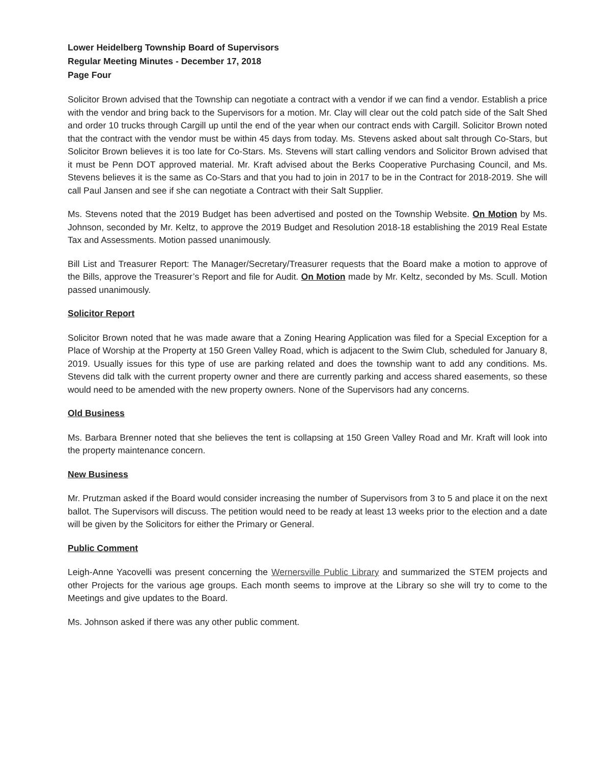Lower Heidelberg Township Board of Supervisors
Regular Meeting Minutes - December 17, 2018
Page Four
Solicitor Brown advised that the Township can negotiate a contract with a vendor if we can find a vendor. Establish a price with the vendor and bring back to the Supervisors for a motion. Mr. Clay will clear out the cold patch side of the Salt Shed and order 10 trucks through Cargill up until the end of the year when our contract ends with Cargill. Solicitor Brown noted that the contract with the vendor must be within 45 days from today. Ms. Stevens asked about salt through Co-Stars, but Solicitor Brown believes it is too late for Co-Stars. Ms. Stevens will start calling vendors and Solicitor Brown advised that it must be Penn DOT approved material. Mr. Kraft advised about the Berks Cooperative Purchasing Council, and Ms. Stevens believes it is the same as Co-Stars and that you had to join in 2017 to be in the Contract for 2018-2019. She will call Paul Jansen and see if she can negotiate a Contract with their Salt Supplier.
Ms. Stevens noted that the 2019 Budget has been advertised and posted on the Township Website. On Motion by Ms. Johnson, seconded by Mr. Keltz, to approve the 2019 Budget and Resolution 2018-18 establishing the 2019 Real Estate Tax and Assessments. Motion passed unanimously.
Bill List and Treasurer Report: The Manager/Secretary/Treasurer requests that the Board make a motion to approve of the Bills, approve the Treasurer’s Report and file for Audit. On Motion made by Mr. Keltz, seconded by Ms. Scull. Motion passed unanimously.
Solicitor Report
Solicitor Brown noted that he was made aware that a Zoning Hearing Application was filed for a Special Exception for a Place of Worship at the Property at 150 Green Valley Road, which is adjacent to the Swim Club, scheduled for January 8, 2019. Usually issues for this type of use are parking related and does the township want to add any conditions. Ms. Stevens did talk with the current property owner and there are currently parking and access shared easements, so these would need to be amended with the new property owners. None of the Supervisors had any concerns.
Old Business
Ms. Barbara Brenner noted that she believes the tent is collapsing at 150 Green Valley Road and Mr. Kraft will look into the property maintenance concern.
New Business
Mr. Prutzman asked if the Board would consider increasing the number of Supervisors from 3 to 5 and place it on the next ballot. The Supervisors will discuss. The petition would need to be ready at least 13 weeks prior to the election and a date will be given by the Solicitors for either the Primary or General.
Public Comment
Leigh-Anne Yacovelli was present concerning the Wernersville Public Library and summarized the STEM projects and other Projects for the various age groups. Each month seems to improve at the Library so she will try to come to the Meetings and give updates to the Board.
Ms. Johnson asked if there was any other public comment.